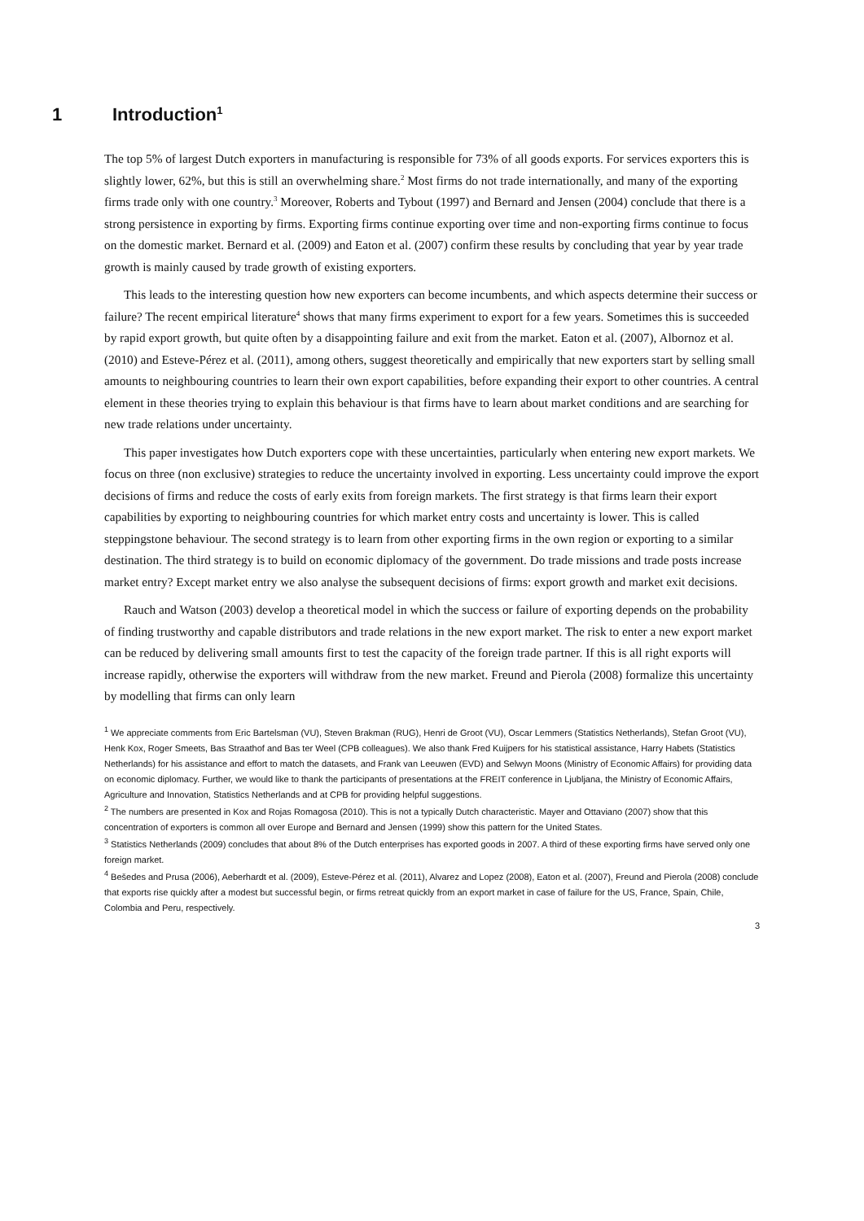1 Introduction<sup>1</sup>
The top 5% of largest Dutch exporters in manufacturing is responsible for 73% of all goods exports. For services exporters this is slightly lower, 62%, but this is still an overwhelming share.<sup>2</sup> Most firms do not trade internationally, and many of the exporting firms trade only with one country.<sup>3</sup> Moreover, Roberts and Tybout (1997) and Bernard and Jensen (2004) conclude that there is a strong persistence in exporting by firms. Exporting firms continue exporting over time and non-exporting firms continue to focus on the domestic market. Bernard et al. (2009) and Eaton et al. (2007) confirm these results by concluding that year by year trade growth is mainly caused by trade growth of existing exporters.
This leads to the interesting question how new exporters can become incumbents, and which aspects determine their success or failure? The recent empirical literature<sup>4</sup> shows that many firms experiment to export for a few years. Sometimes this is succeeded by rapid export growth, but quite often by a disappointing failure and exit from the market. Eaton et al. (2007), Albornoz et al. (2010) and Esteve-Pérez et al. (2011), among others, suggest theoretically and empirically that new exporters start by selling small amounts to neighbouring countries to learn their own export capabilities, before expanding their export to other countries. A central element in these theories trying to explain this behaviour is that firms have to learn about market conditions and are searching for new trade relations under uncertainty.
This paper investigates how Dutch exporters cope with these uncertainties, particularly when entering new export markets. We focus on three (non exclusive) strategies to reduce the uncertainty involved in exporting. Less uncertainty could improve the export decisions of firms and reduce the costs of early exits from foreign markets. The first strategy is that firms learn their export capabilities by exporting to neighbouring countries for which market entry costs and uncertainty is lower. This is called steppingstone behaviour. The second strategy is to learn from other exporting firms in the own region or exporting to a similar destination. The third strategy is to build on economic diplomacy of the government. Do trade missions and trade posts increase market entry? Except market entry we also analyse the subsequent decisions of firms: export growth and market exit decisions.
Rauch and Watson (2003) develop a theoretical model in which the success or failure of exporting depends on the probability of finding trustworthy and capable distributors and trade relations in the new export market. The risk to enter a new export market can be reduced by delivering small amounts first to test the capacity of the foreign trade partner. If this is all right exports will increase rapidly, otherwise the exporters will withdraw from the new market. Freund and Pierola (2008) formalize this uncertainty by modelling that firms can only learn
<sup>1</sup> We appreciate comments from Eric Bartelsman (VU), Steven Brakman (RUG), Henri de Groot (VU), Oscar Lemmers (Statistics Netherlands), Stefan Groot (VU), Henk Kox, Roger Smeets, Bas Straathof and Bas ter Weel (CPB colleagues). We also thank Fred Kuijpers for his statistical assistance, Harry Habets (Statistics Netherlands) for his assistance and effort to match the datasets, and Frank van Leeuwen (EVD) and Selwyn Moons (Ministry of Economic Affairs) for providing data on economic diplomacy. Further, we would like to thank the participants of presentations at the FREIT conference in Ljubljana, the Ministry of Economic Affairs, Agriculture and Innovation, Statistics Netherlands and at CPB for providing helpful suggestions.
<sup>2</sup> The numbers are presented in Kox and Rojas Romagosa (2010). This is not a typically Dutch characteristic. Mayer and Ottaviano (2007) show that this concentration of exporters is common all over Europe and Bernard and Jensen (1999) show this pattern for the United States.
<sup>3</sup> Statistics Netherlands (2009) concludes that about 8% of the Dutch enterprises has exported goods in 2007. A third of these exporting firms have served only one foreign market.
<sup>4</sup> Bešedes and Prusa (2006), Aeberhardt et al. (2009), Esteve-Pérez et al. (2011), Alvarez and Lopez (2008), Eaton et al. (2007), Freund and Pierola (2008) conclude that exports rise quickly after a modest but successful begin, or firms retreat quickly from an export market in case of failure for the US, France, Spain, Chile, Colombia and Peru, respectively.
3